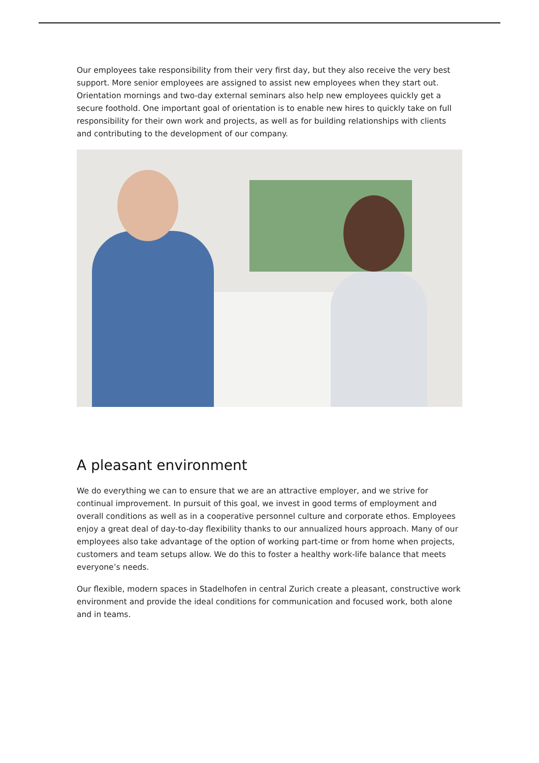Our employees take responsibility from their very first day, but they also receive the very best support. More senior employees are assigned to assist new employees when they start out. Orientation mornings and two-day external seminars also help new employees quickly get a secure foothold. One important goal of orientation is to enable new hires to quickly take on full responsibility for their own work and projects, as well as for building relationships with clients and contributing to the development of our company.
A pleasant environment
We do everything we can to ensure that we are an attractive employer, and we strive for continual improvement. In pursuit of this goal, we invest in good terms of employment and overall conditions as well as in a cooperative personnel culture and corporate ethos. Employees enjoy a great deal of day-to-day flexibility thanks to our annualized hours approach. Many of our employees also take advantage of the option of working part-time or from home when projects, customers and team setups allow. We do this to foster a healthy work-life balance that meets everyone’s needs.
Our flexible, modern spaces in Stadelhofen in central Zurich create a pleasant, constructive work environment and provide the ideal conditions for communication and focused work, both alone and in teams.